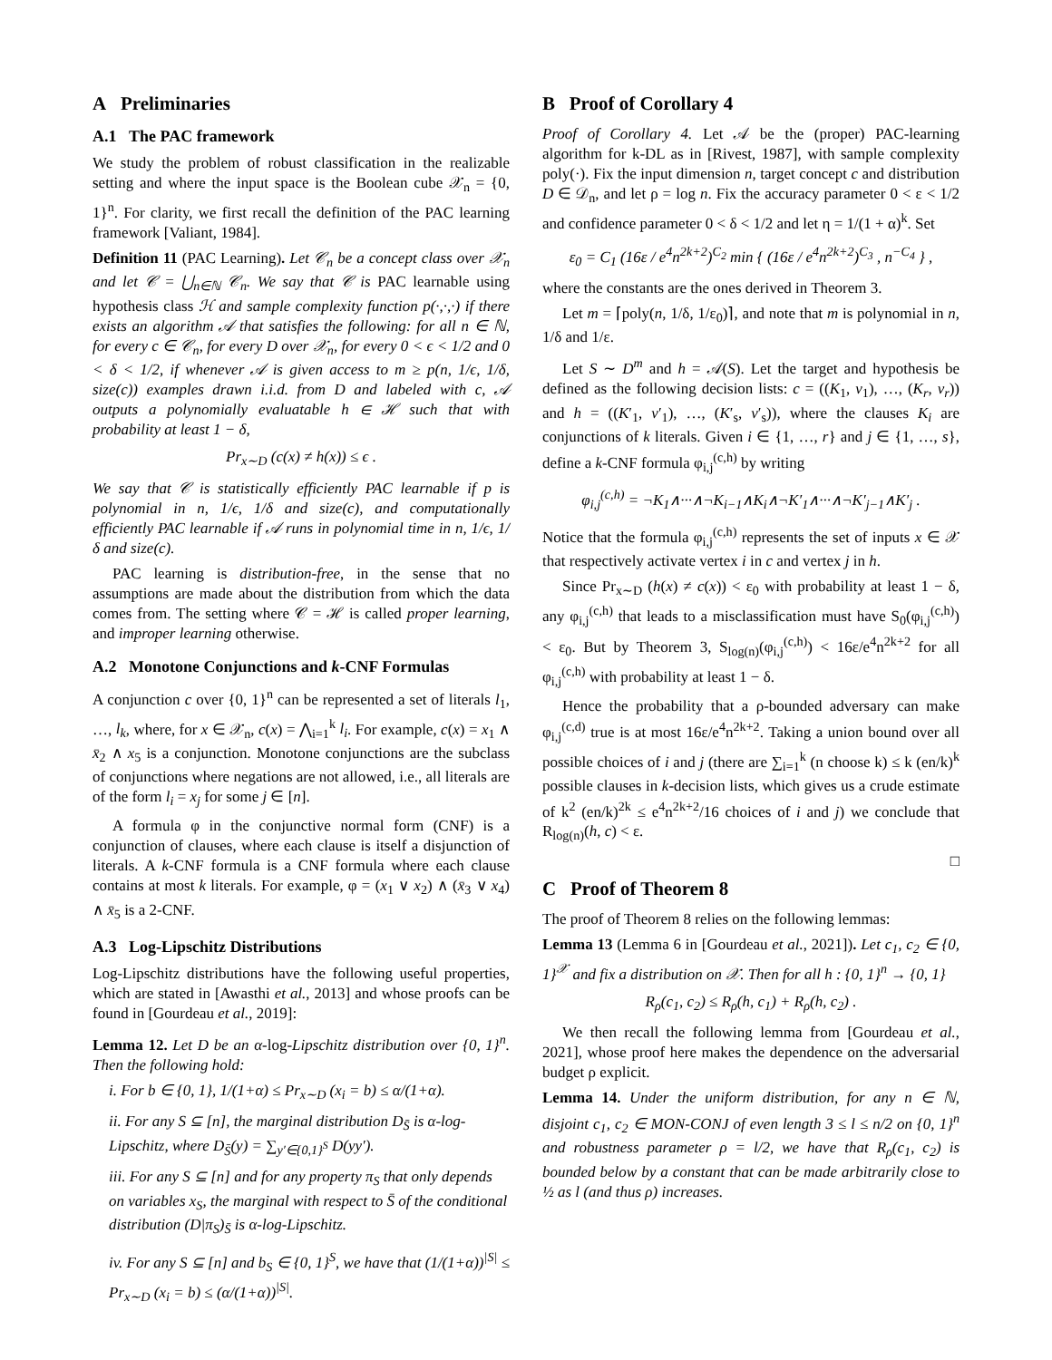A Preliminaries
A.1 The PAC framework
We study the problem of robust classification in the realizable setting and where the input space is the Boolean cube 𝒳<sub>n</sub> = {0, 1}<sup>n</sup>. For clarity, we first recall the definition of the PAC learning framework [Valiant, 1984].
Definition 11 (PAC Learning). Let 𝒞<sub>n</sub> be a concept class over 𝒳<sub>n</sub> and let 𝒞 = ⋃<sub>n∈ℕ</sub> 𝒞<sub>n</sub>. We say that 𝒞 is PAC learnable using hypothesis class ℋ and sample complexity function p(·,·,·) if there exists an algorithm 𝒜 that satisfies the following: for all n ∈ ℕ, for every c ∈ 𝒞<sub>n</sub>, for every D over 𝒳<sub>n</sub>, for every 0 < ϵ < 1/2 and 0 < δ < 1/2, if whenever 𝒜 is given access to m ≥ p(n, 1/ϵ, 1/δ, size(c)) examples drawn i.i.d. from D and labeled with c, 𝒜 outputs a polynomially evaluatable h ∈ ℋ such that with probability at least 1 − δ,
Pr<sub>x∼D</sub> (c(x) ≠ h(x)) ≤ ϵ .
We say that 𝒞 is statistically efficiently PAC learnable if p is polynomial in n, 1/ϵ, 1/δ and size(c), and computationally efficiently PAC learnable if 𝒜 runs in polynomial time in n, 1/ϵ, 1/δ and size(c).
PAC learning is distribution-free, in the sense that no assumptions are made about the distribution from which the data comes from. The setting where 𝒞 = ℋ is called proper learning, and improper learning otherwise.
A.2 Monotone Conjunctions and k-CNF Formulas
A conjunction c over {0, 1}<sup>n</sup> can be represented a set of literals l<sub>1</sub>, …, l<sub>k</sub>, where, for x ∈ 𝒳<sub>n</sub>, c(x) = ⋀<sub>i=1</sub><sup>k</sup> l<sub>i</sub>. For example, c(x) = x<sub>1</sub> ∧ x̄<sub>2</sub> ∧ x<sub>5</sub> is a conjunction. Monotone conjunctions are the subclass of conjunctions where negations are not allowed, i.e., all literals are of the form l<sub>i</sub> = x<sub>j</sub> for some j ∈ [n].
A formula φ in the conjunctive normal form (CNF) is a conjunction of clauses, where each clause is itself a disjunction of literals. A k-CNF formula is a CNF formula where each clause contains at most k literals. For example, φ = (x<sub>1</sub> ∨ x<sub>2</sub>) ∧ (x̄<sub>3</sub> ∨ x<sub>4</sub>) ∧ x̄<sub>5</sub> is a 2-CNF.
A.3 Log-Lipschitz Distributions
Log-Lipschitz distributions have the following useful properties, which are stated in [Awasthi et al., 2013] and whose proofs can be found in [Gourdeau et al., 2019]:
Lemma 12. Let D be an α-log-Lipschitz distribution over {0, 1}<sup>n</sup>. Then the following hold:
i. For b ∈ {0, 1}, 1/(1+α) ≤ Pr<sub>x∼D</sub> (x<sub>i</sub> = b) ≤ α/(1+α).
ii. For any S ⊆ [n], the marginal distribution D<sub>S̄</sub> is α-log-Lipschitz, where D<sub>S̄</sub>(y) = ∑<sub>y′∈{0,1}<sup>S</sup></sub> D(yy′).
iii. For any S ⊆ [n] and for any property π<sub>S</sub> that only depends on variables x<sub>S</sub>, the marginal with respect to S̄ of the conditional distribution (D|π<sub>S</sub>)<sub>S̄</sub> is α-log-Lipschitz.
iv. For any S ⊆ [n] and b<sub>S</sub> ∈ {0, 1}<sup>S</sup>, we have that (1/(1+α))<sup>|S|</sup> ≤ Pr<sub>x∼D</sub> (x<sub>i</sub> = b) ≤ (α/(1+α))<sup>|S|</sup>.
B Proof of Corollary 4
Proof of Corollary 4. Let 𝒜 be the (proper) PAC-learning algorithm for k-DL as in [Rivest, 1987], with sample complexity poly(·). Fix the input dimension n, target concept c and distribution D ∈ 𝒟<sub>n</sub>, and let ρ = log n. Fix the accuracy parameter 0 < ε < 1/2 and confidence parameter 0 < δ < 1/2 and let η = 1/(1 + α)<sup>k</sup>. Set
ε<sub>0</sub> = C<sub>1</sub> (16ε / e<sup>4</sup>n<sup>2k+2</sup>)<sup>C<sub>2</sub></sup> min { (16ε / e<sup>4</sup>n<sup>2k+2</sup>)<sup>C<sub>3</sub></sup> , n<sup>−C<sub>4</sub></sup> } ,
where the constants are the ones derived in Theorem 3.
Let m = ⌈poly(n, 1/δ, 1/ε<sub>0</sub>)⌉, and note that m is polynomial in n, 1/δ and 1/ε.
Let S ∼ D<sup>m</sup> and h = 𝒜(S). Let the target and hypothesis be defined as the following decision lists: c = ((K<sub>1</sub>, v<sub>1</sub>), …, (K<sub>r</sub>, v<sub>r</sub>)) and h = ((K′<sub>1</sub>, v′<sub>1</sub>), …, (K′<sub>s</sub>, v′<sub>s</sub>)), where the clauses K<sub>i</sub> are conjunctions of k literals. Given i ∈ {1, …, r} and j ∈ {1, …, s}, define a k-CNF formula φ<sub>i,j</sub><sup>(c,h)</sup> by writing
φ<sub>i,j</sub><sup>(c,h)</sup> = ¬K<sub>1</sub>∧···∧¬K<sub>i−1</sub>∧K<sub>i</sub>∧¬K′<sub>1</sub>∧···∧¬K′<sub>j−1</sub>∧K′<sub>j</sub> .
Notice that the formula φ<sub>i,j</sub><sup>(c,h)</sup> represents the set of inputs x ∈ 𝒳 that respectively activate vertex i in c and vertex j in h.
Since Pr<sub>x∼D</sub> (h(x) ≠ c(x)) < ε<sub>0</sub> with probability at least 1 − δ, any φ<sub>i,j</sub><sup>(c,h)</sup> that leads to a misclassification must have S<sub>0</sub>(φ<sub>i,j</sub><sup>(c,h)</sup>) < ε<sub>0</sub>. But by Theorem 3, S<sub>log(n)</sub>(φ<sub>i,j</sub><sup>(c,h)</sup>) < 16ε/e<sup>4</sup>n<sup>2k+2</sup> for all φ<sub>i,j</sub><sup>(c,h)</sup> with probability at least 1 − δ.
Hence the probability that a ρ-bounded adversary can make φ<sub>i,j</sub><sup>(c,d)</sup> true is at most 16ε/e<sup>4</sup>n<sup>2k+2</sup>. Taking a union bound over all possible choices of i and j (there are ∑<sub>i=1</sub><sup>k</sup> (n choose k) ≤ k (en/k)<sup>k</sup> possible clauses in k-decision lists, which gives us a crude estimate of k<sup>2</sup> (en/k)<sup>2k</sup> ≤ e<sup>4</sup>n<sup>2k+2</sup>/16 choices of i and j) we conclude that R<sub>log(n)</sub>(h, c) < ε.
□
C Proof of Theorem 8
The proof of Theorem 8 relies on the following lemmas:
Lemma 13 (Lemma 6 in [Gourdeau et al., 2021]). Let c<sub>1</sub>, c<sub>2</sub> ∈ {0, 1}<sup>𝒳</sup> and fix a distribution on 𝒳. Then for all h : {0, 1}<sup>n</sup> → {0, 1}
R<sub>ρ</sub>(c<sub>1</sub>, c<sub>2</sub>) ≤ R<sub>ρ</sub>(h, c<sub>1</sub>) + R<sub>ρ</sub>(h, c<sub>2</sub>) .
We then recall the following lemma from [Gourdeau et al., 2021], whose proof here makes the dependence on the adversarial budget ρ explicit.
Lemma 14. Under the uniform distribution, for any n ∈ ℕ, disjoint c<sub>1</sub>, c<sub>2</sub> ∈ MON-CONJ of even length 3 ≤ l ≤ n/2 on {0, 1}<sup>n</sup> and robustness parameter ρ = l/2, we have that R<sub>ρ</sub>(c<sub>1</sub>, c<sub>2</sub>) is bounded below by a constant that can be made arbitrarily close to ½ as l (and thus ρ) increases.